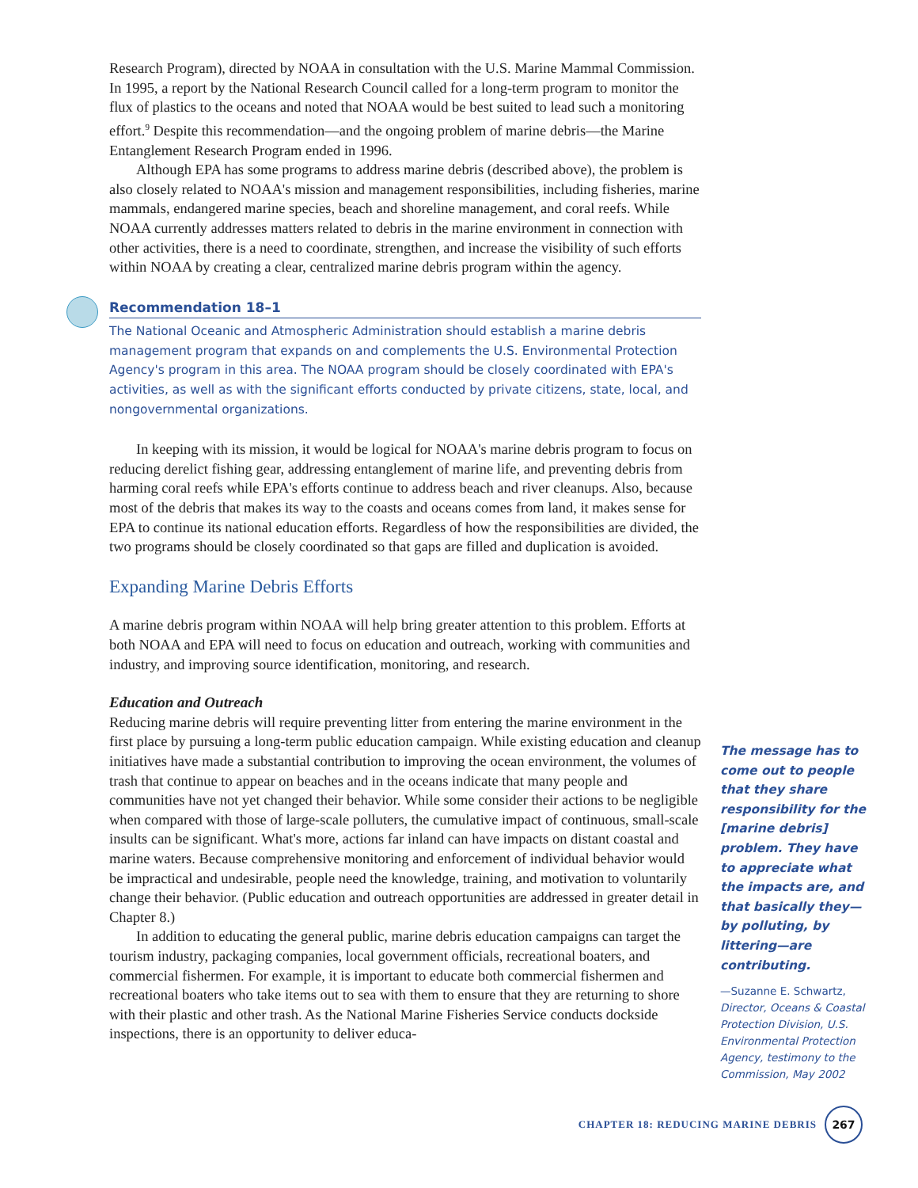Research Program), directed by NOAA in consultation with the U.S. Marine Mammal Commission. In 1995, a report by the National Research Council called for a long-term program to monitor the flux of plastics to the oceans and noted that NOAA would be best suited to lead such a monitoring effort.<sup>9</sup> Despite this recommendation—and the ongoing problem of marine debris—the Marine Entanglement Research Program ended in 1996.
Although EPA has some programs to address marine debris (described above), the problem is also closely related to NOAA's mission and management responsibilities, including fisheries, marine mammals, endangered marine species, beach and shoreline management, and coral reefs. While NOAA currently addresses matters related to debris in the marine environment in connection with other activities, there is a need to coordinate, strengthen, and increase the visibility of such efforts within NOAA by creating a clear, centralized marine debris program within the agency.
Recommendation 18–1
The National Oceanic and Atmospheric Administration should establish a marine debris management program that expands on and complements the U.S. Environmental Protection Agency's program in this area. The NOAA program should be closely coordinated with EPA's activities, as well as with the significant efforts conducted by private citizens, state, local, and nongovernmental organizations.
In keeping with its mission, it would be logical for NOAA's marine debris program to focus on reducing derelict fishing gear, addressing entanglement of marine life, and preventing debris from harming coral reefs while EPA's efforts continue to address beach and river cleanups. Also, because most of the debris that makes its way to the coasts and oceans comes from land, it makes sense for EPA to continue its national education efforts. Regardless of how the responsibilities are divided, the two programs should be closely coordinated so that gaps are filled and duplication is avoided.
Expanding Marine Debris Efforts
A marine debris program within NOAA will help bring greater attention to this problem. Efforts at both NOAA and EPA will need to focus on education and outreach, working with communities and industry, and improving source identification, monitoring, and research.
Education and Outreach
Reducing marine debris will require preventing litter from entering the marine environment in the first place by pursuing a long-term public education campaign. While existing education and cleanup initiatives have made a substantial contribution to improving the ocean environment, the volumes of trash that continue to appear on beaches and in the oceans indicate that many people and communities have not yet changed their behavior. While some consider their actions to be negligible when compared with those of large-scale polluters, the cumulative impact of continuous, small-scale insults can be significant. What's more, actions far inland can have impacts on distant coastal and marine waters. Because comprehensive monitoring and enforcement of individual behavior would be impractical and undesirable, people need the knowledge, training, and motivation to voluntarily change their behavior. (Public education and outreach opportunities are addressed in greater detail in Chapter 8.)
In addition to educating the general public, marine debris education campaigns can target the tourism industry, packaging companies, local government officials, recreational boaters, and commercial fishermen. For example, it is important to educate both commercial fishermen and recreational boaters who take items out to sea with them to ensure that they are returning to shore with their plastic and other trash. As the National Marine Fisheries Service conducts dockside inspections, there is an opportunity to deliver educa-
The message has to come out to people that they share responsibility for the [marine debris] problem. They have to appreciate what the impacts are, and that basically they—by polluting, by littering—are contributing.
—Suzanne E. Schwartz,
Director, Oceans & Coastal Protection Division, U.S. Environmental Protection Agency, testimony to the Commission, May 2002
CHAPTER 18: REDUCING MARINE DEBRIS
267